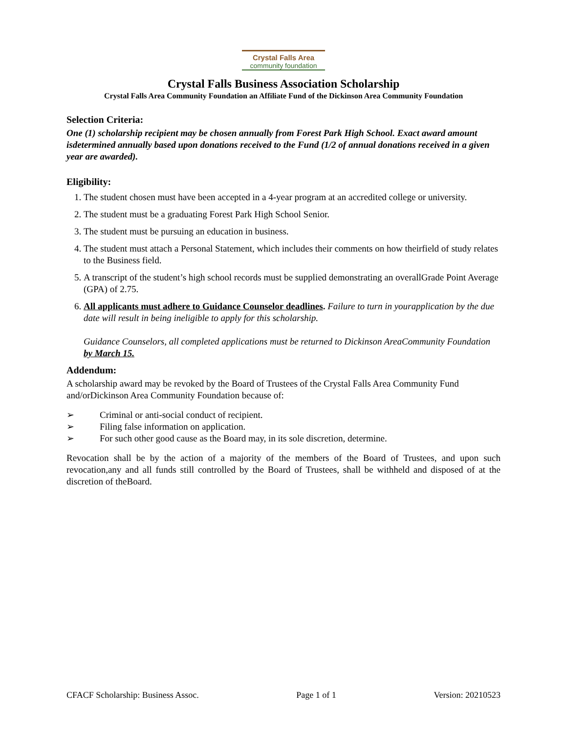Crystal Falls Area
community foundation
Crystal Falls Business Association Scholarship
Crystal Falls Area Community Foundation an Affiliate Fund of the Dickinson Area Community Foundation
Selection Criteria:
One (1) scholarship recipient may be chosen annually from Forest Park High School. Exact award amount isdetermined annually based upon donations received to the Fund (1/2 of annual donations received in a given year are awarded).
Eligibility:
1. The student chosen must have been accepted in a 4-year program at an accredited college or university.
2. The student must be a graduating Forest Park High School Senior.
3. The student must be pursuing an education in business.
4. The student must attach a Personal Statement, which includes their comments on how theirfield of study relates to the Business field.
5. A transcript of the student’s high school records must be supplied demonstrating an overallGrade Point Average (GPA) of 2.75.
6. All applicants must adhere to Guidance Counselor deadlines. Failure to turn in yourapplication by the due date will result in being ineligible to apply for this scholarship.
Guidance Counselors, all completed applications must be returned to Dickinson AreaCommunity Foundation by March 15.
Addendum:
A scholarship award may be revoked by the Board of Trustees of the Crystal Falls Area Community Fund and/orDickinson Area Community Foundation because of:
➢ Criminal or anti-social conduct of recipient.
➢ Filing false information on application.
➢ For such other good cause as the Board may, in its sole discretion, determine.
Revocation shall be by the action of a majority of the members of the Board of Trustees, and upon such revocation,any and all funds still controlled by the Board of Trustees, shall be withheld and disposed of at the discretion of theBoard.
CFACF Scholarship: Business Assoc. Page 1 of 1 Version: 20210523